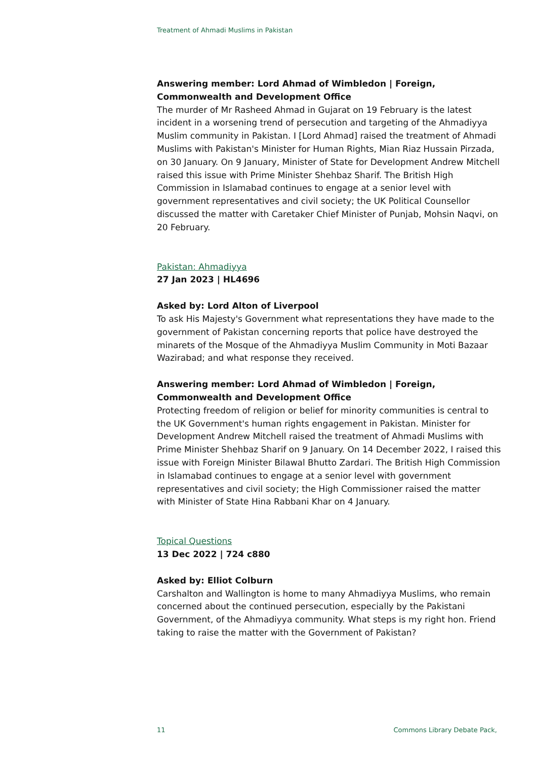Treatment of Ahmadi Muslims in Pakistan
Answering member: Lord Ahmad of Wimbledon | Foreign, Commonwealth and Development Office
The murder of Mr Rasheed Ahmad in Gujarat on 19 February is the latest incident in a worsening trend of persecution and targeting of the Ahmadiyya Muslim community in Pakistan. I [Lord Ahmad] raised the treatment of Ahmadi Muslims with Pakistan's Minister for Human Rights, Mian Riaz Hussain Pirzada, on 30 January. On 9 January, Minister of State for Development Andrew Mitchell raised this issue with Prime Minister Shehbaz Sharif. The British High Commission in Islamabad continues to engage at a senior level with government representatives and civil society; the UK Political Counsellor discussed the matter with Caretaker Chief Minister of Punjab, Mohsin Naqvi, on 20 February.
Pakistan: Ahmadiyya
27 Jan 2023 | HL4696
Asked by: Lord Alton of Liverpool
To ask His Majesty's Government what representations they have made to the government of Pakistan concerning reports that police have destroyed the minarets of the Mosque of the Ahmadiyya Muslim Community in Moti Bazaar Wazirabad; and what response they received.
Answering member: Lord Ahmad of Wimbledon | Foreign, Commonwealth and Development Office
Protecting freedom of religion or belief for minority communities is central to the UK Government's human rights engagement in Pakistan. Minister for Development Andrew Mitchell raised the treatment of Ahmadi Muslims with Prime Minister Shehbaz Sharif on 9 January. On 14 December 2022, I raised this issue with Foreign Minister Bilawal Bhutto Zardari. The British High Commission in Islamabad continues to engage at a senior level with government representatives and civil society; the High Commissioner raised the matter with Minister of State Hina Rabbani Khar on 4 January.
Topical Questions
13 Dec 2022 | 724 c880
Asked by: Elliot Colburn
Carshalton and Wallington is home to many Ahmadiyya Muslims, who remain concerned about the continued persecution, especially by the Pakistani Government, of the Ahmadiyya community. What steps is my right hon. Friend taking to raise the matter with the Government of Pakistan?
11 Commons Library Debate Pack,